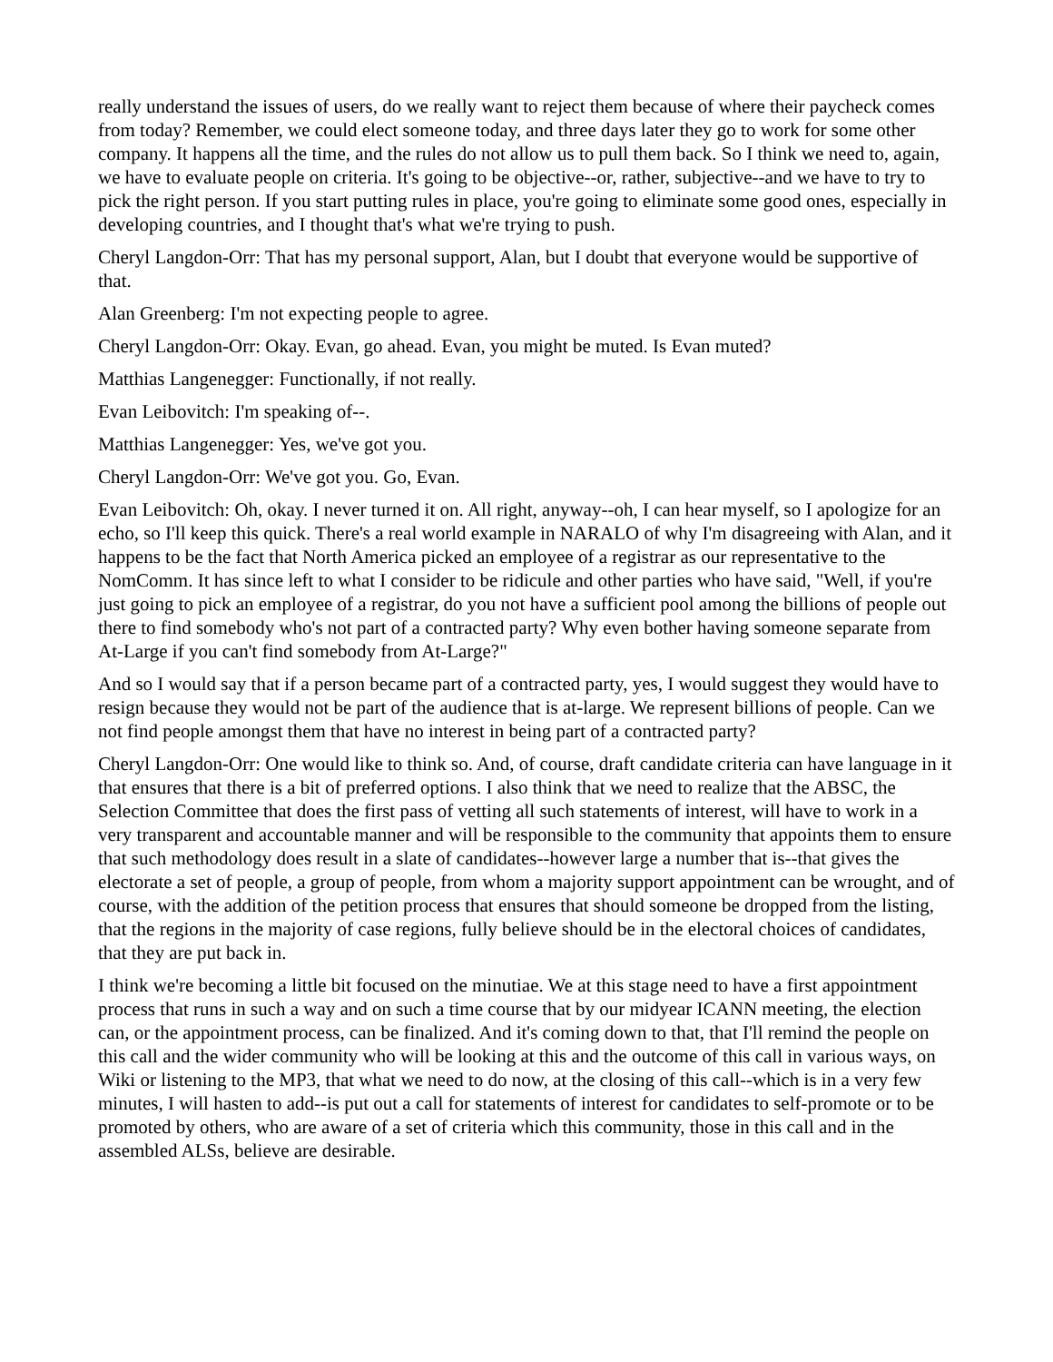really understand the issues of users, do we really want to reject them because of where their paycheck comes from today? Remember, we could elect someone today, and three days later they go to work for some other company. It happens all the time, and the rules do not allow us to pull them back. So I think we need to, again, we have to evaluate people on criteria. It's going to be objective--or, rather, subjective--and we have to try to pick the right person. If you start putting rules in place, you're going to eliminate some good ones, especially in developing countries, and I thought that's what we're trying to push.
Cheryl Langdon-Orr: That has my personal support, Alan, but I doubt that everyone would be supportive of that.
Alan Greenberg: I'm not expecting people to agree.
Cheryl Langdon-Orr: Okay. Evan, go ahead. Evan, you might be muted. Is Evan muted?
Matthias Langenegger: Functionally, if not really.
Evan Leibovitch: I'm speaking of--.
Matthias Langenegger: Yes, we've got you.
Cheryl Langdon-Orr: We've got you. Go, Evan.
Evan Leibovitch: Oh, okay. I never turned it on. All right, anyway--oh, I can hear myself, so I apologize for an echo, so I'll keep this quick. There's a real world example in NARALO of why I'm disagreeing with Alan, and it happens to be the fact that North America picked an employee of a registrar as our representative to the NomComm. It has since left to what I consider to be ridicule and other parties who have said, "Well, if you're just going to pick an employee of a registrar, do you not have a sufficient pool among the billions of people out there to find somebody who's not part of a contracted party? Why even bother having someone separate from At-Large if you can't find somebody from At-Large?"
And so I would say that if a person became part of a contracted party, yes, I would suggest they would have to resign because they would not be part of the audience that is at-large. We represent billions of people. Can we not find people amongst them that have no interest in being part of a contracted party?
Cheryl Langdon-Orr: One would like to think so. And, of course, draft candidate criteria can have language in it that ensures that there is a bit of preferred options. I also think that we need to realize that the ABSC, the Selection Committee that does the first pass of vetting all such statements of interest, will have to work in a very transparent and accountable manner and will be responsible to the community that appoints them to ensure that such methodology does result in a slate of candidates--however large a number that is--that gives the electorate a set of people, a group of people, from whom a majority support appointment can be wrought, and of course, with the addition of the petition process that ensures that should someone be dropped from the listing, that the regions in the majority of case regions, fully believe should be in the electoral choices of candidates, that they are put back in.
I think we're becoming a little bit focused on the minutiae. We at this stage need to have a first appointment process that runs in such a way and on such a time course that by our midyear ICANN meeting, the election can, or the appointment process, can be finalized. And it's coming down to that, that I'll remind the people on this call and the wider community who will be looking at this and the outcome of this call in various ways, on Wiki or listening to the MP3, that what we need to do now, at the closing of this call--which is in a very few minutes, I will hasten to add--is put out a call for statements of interest for candidates to self-promote or to be promoted by others, who are aware of a set of criteria which this community, those in this call and in the assembled ALSs, believe are desirable.